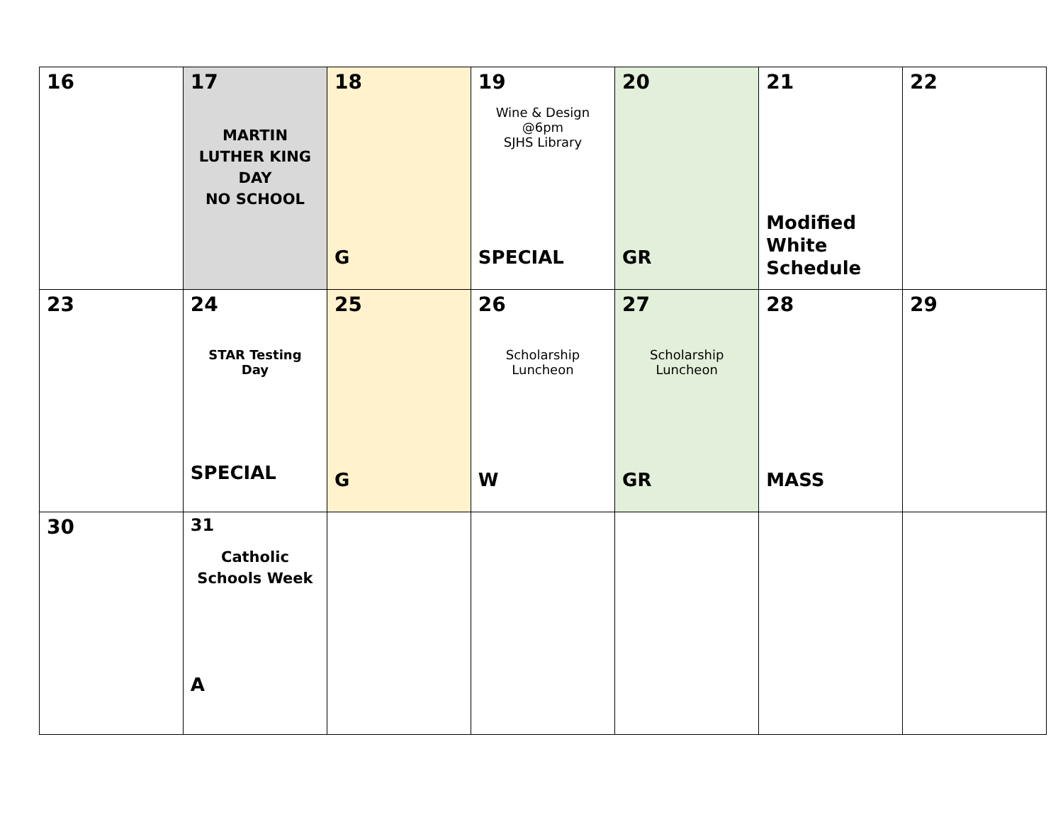| 16 | 17 MARTIN LUTHER KING DAY NO SCHOOL | 18 G | 19 Wine & Design @6pm SJHS Library SPECIAL | 20 GR | 21 Modified White Schedule | 22 |
| 23 | 24 STAR Testing Day SPECIAL | 25 G | 26 Scholarship Luncheon W | 27 Scholarship Luncheon GR | 28 MASS | 29 |
| 30 | 31 Catholic Schools Week A | | | | | |